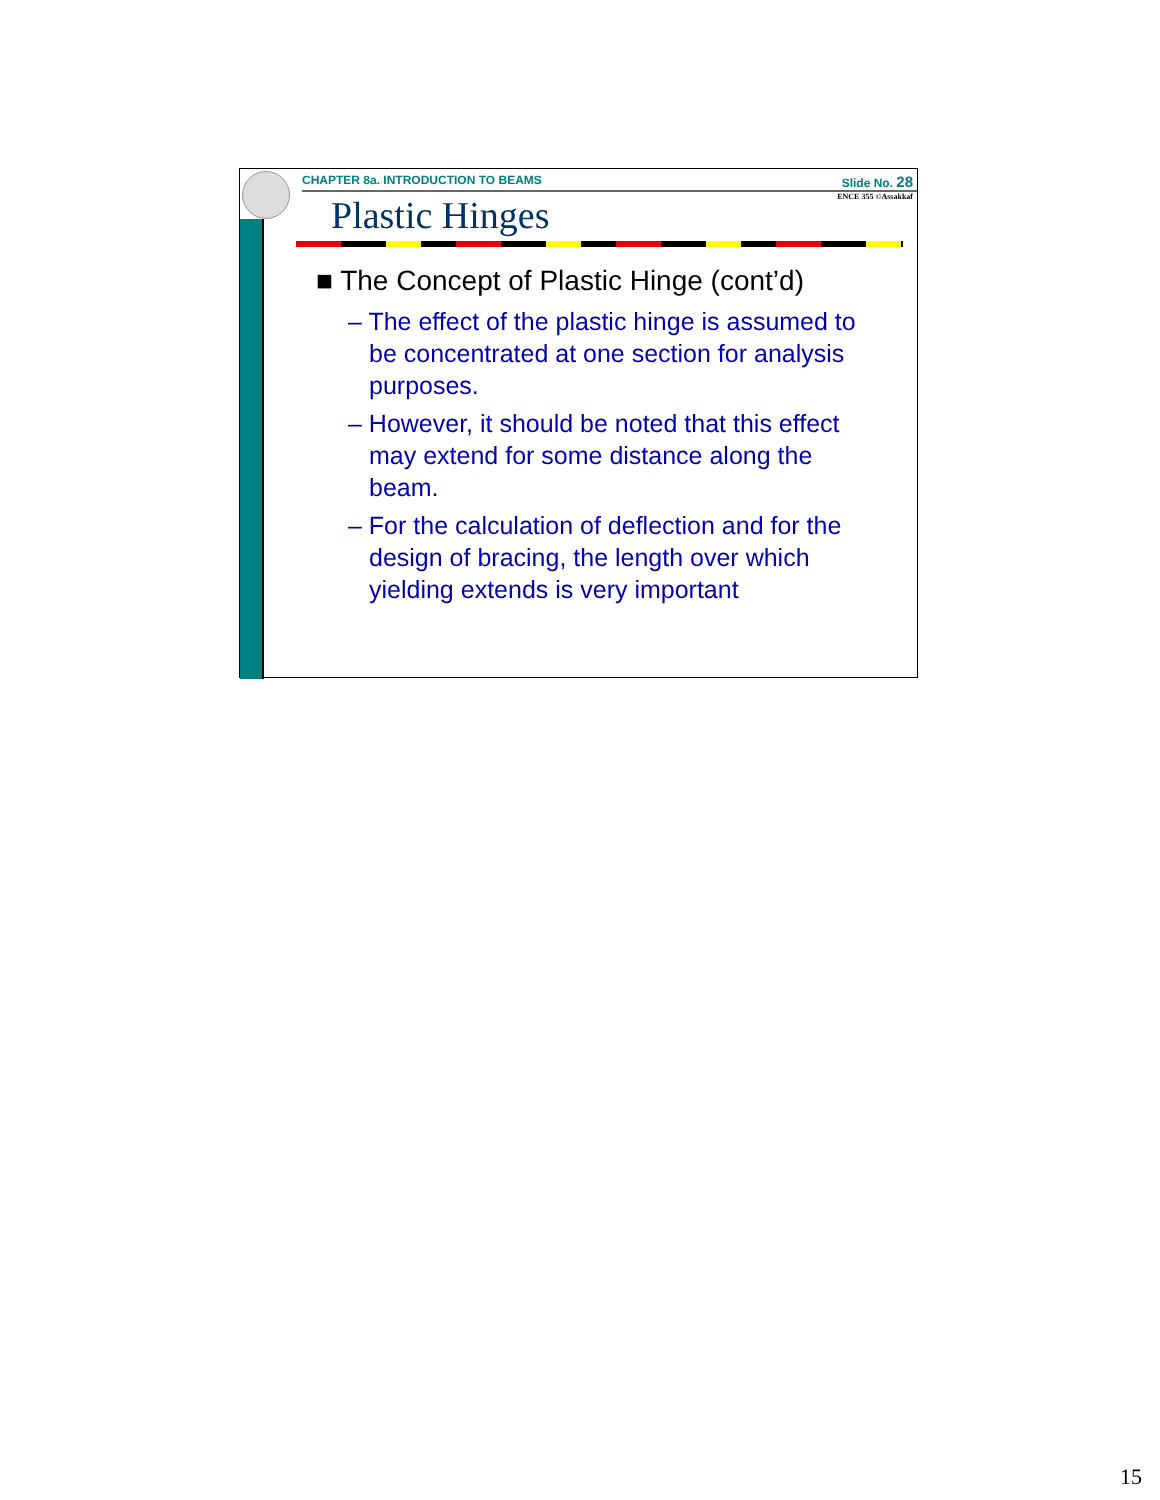CHAPTER 8a. INTRODUCTION TO BEAMS
Slide No. 28
ENCE 355 ©Assakkaf
Plastic Hinges
■ The Concept of Plastic Hinge (cont’d)
– The effect of the plastic hinge is assumed to be concentrated at one section for analysis purposes.
– However, it should be noted that this effect may extend for some distance along the beam.
– For the calculation of deflection and for the design of bracing, the length over which yielding extends is very important
15